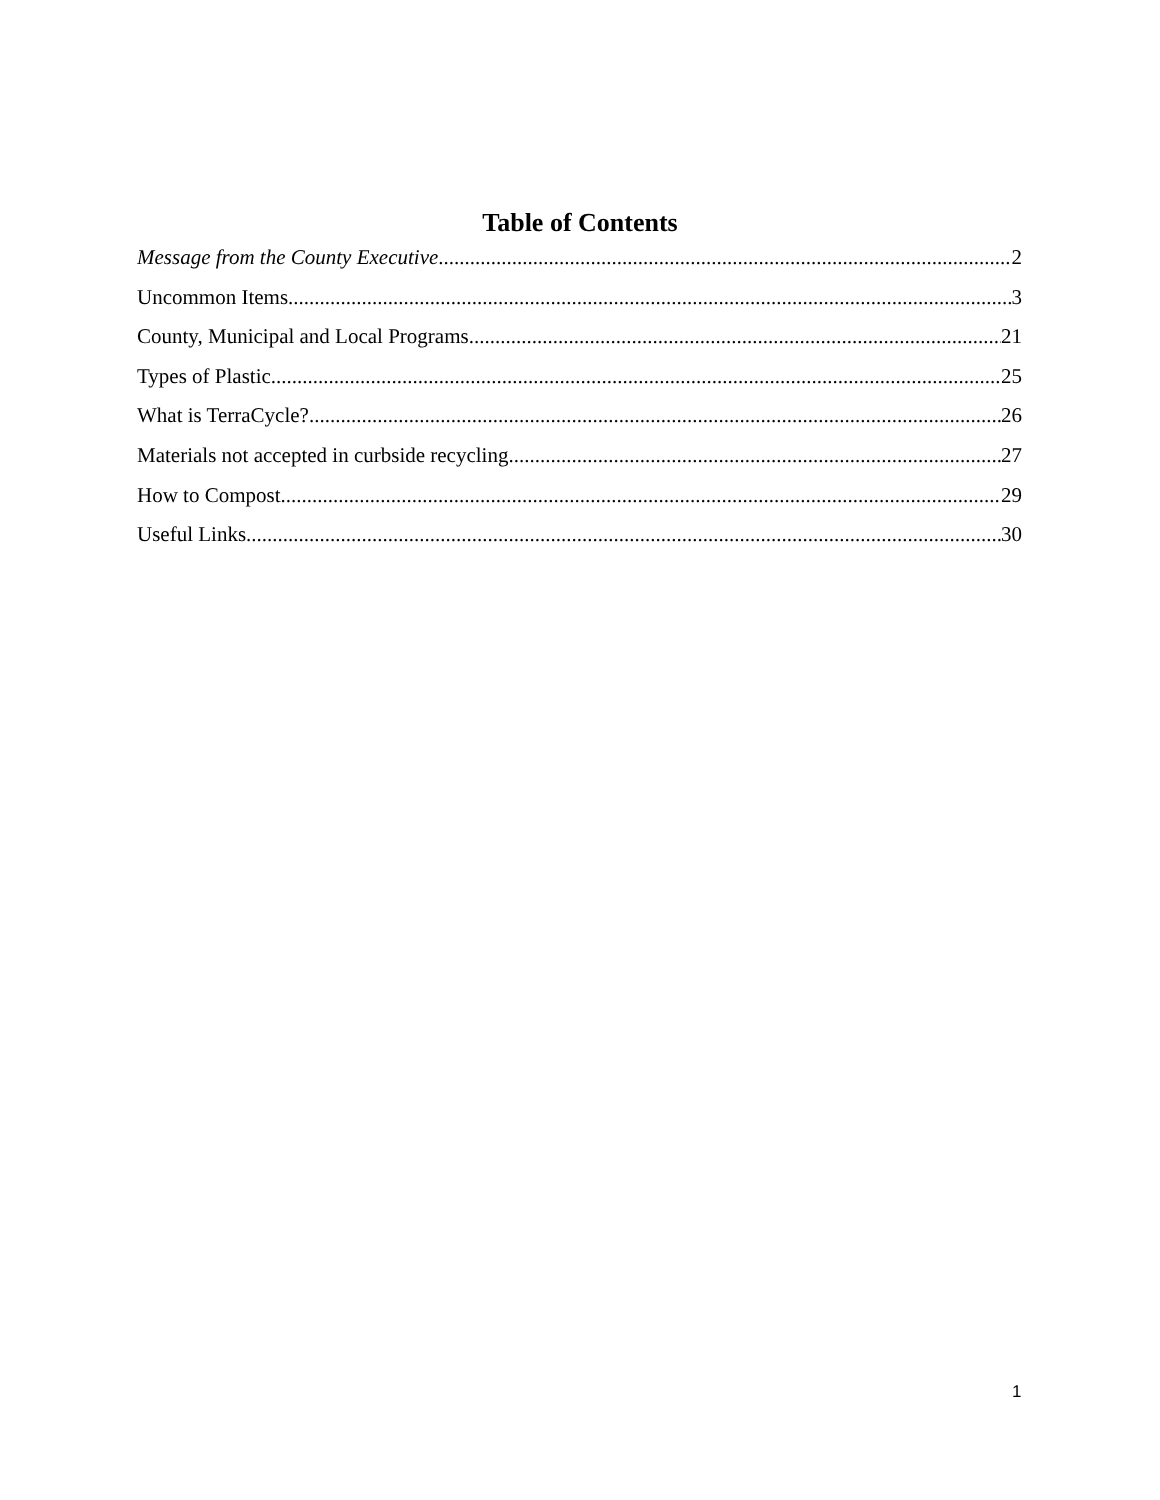Table of Contents
Message from the County Executive 2
Uncommon Items 3
County, Municipal and Local Programs 21
Types of Plastic 25
What is TerraCycle? 26
Materials not accepted in curbside recycling 27
How to Compost 29
Useful Links 30
1